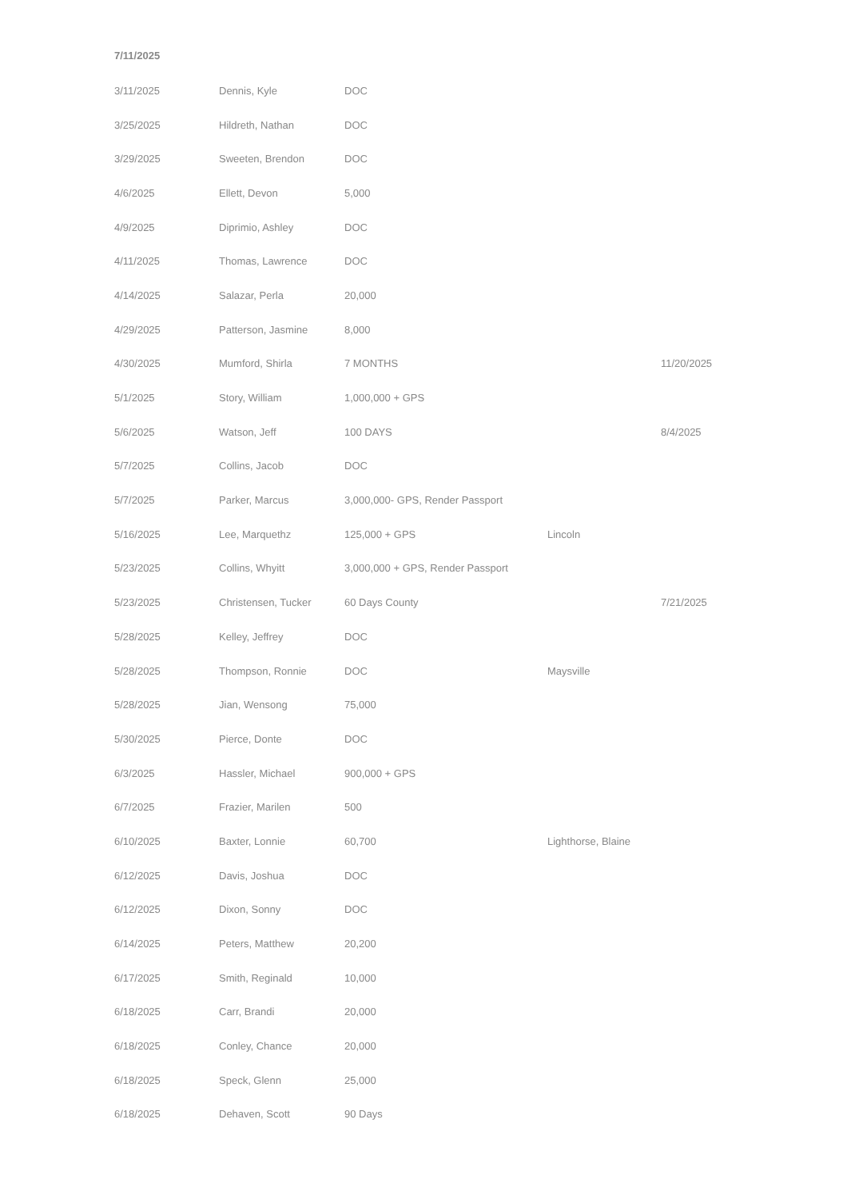7/11/2025
| 3/11/2025 | Dennis, Kyle | DOC | | |
| 3/25/2025 | Hildreth, Nathan | DOC | | |
| 3/29/2025 | Sweeten, Brendon | DOC | | |
| 4/6/2025 | Ellett, Devon | 5,000 | | |
| 4/9/2025 | Diprimio, Ashley | DOC | | |
| 4/11/2025 | Thomas, Lawrence | DOC | | |
| 4/14/2025 | Salazar, Perla | 20,000 | | |
| 4/29/2025 | Patterson, Jasmine | 8,000 | | |
| 4/30/2025 | Mumford, Shirla | 7 MONTHS | | 11/20/2025 |
| 5/1/2025 | Story, William | 1,000,000 + GPS | | |
| 5/6/2025 | Watson, Jeff | 100 DAYS | | 8/4/2025 |
| 5/7/2025 | Collins, Jacob | DOC | | |
| 5/7/2025 | Parker, Marcus | 3,000,000- GPS, Render Passport | | |
| 5/16/2025 | Lee, Marquethz | 125,000 + GPS | Lincoln | |
| 5/23/2025 | Collins, Whyitt | 3,000,000 + GPS, Render Passport | | |
| 5/23/2025 | Christensen, Tucker | 60 Days County | | 7/21/2025 |
| 5/28/2025 | Kelley, Jeffrey | DOC | | |
| 5/28/2025 | Thompson, Ronnie | DOC | Maysville | |
| 5/28/2025 | Jian, Wensong | 75,000 | | |
| 5/30/2025 | Pierce, Donte | DOC | | |
| 6/3/2025 | Hassler, Michael | 900,000 + GPS | | |
| 6/7/2025 | Frazier, Marilen | 500 | | |
| 6/10/2025 | Baxter, Lonnie | 60,700 | Lighthorse, Blaine | |
| 6/12/2025 | Davis, Joshua | DOC | | |
| 6/12/2025 | Dixon, Sonny | DOC | | |
| 6/14/2025 | Peters, Matthew | 20,200 | | |
| 6/17/2025 | Smith, Reginald | 10,000 | | |
| 6/18/2025 | Carr, Brandi | 20,000 | | |
| 6/18/2025 | Conley, Chance | 20,000 | | |
| 6/18/2025 | Speck, Glenn | 25,000 | | |
| 6/18/2025 | Dehaven, Scott | 90 Days | | |